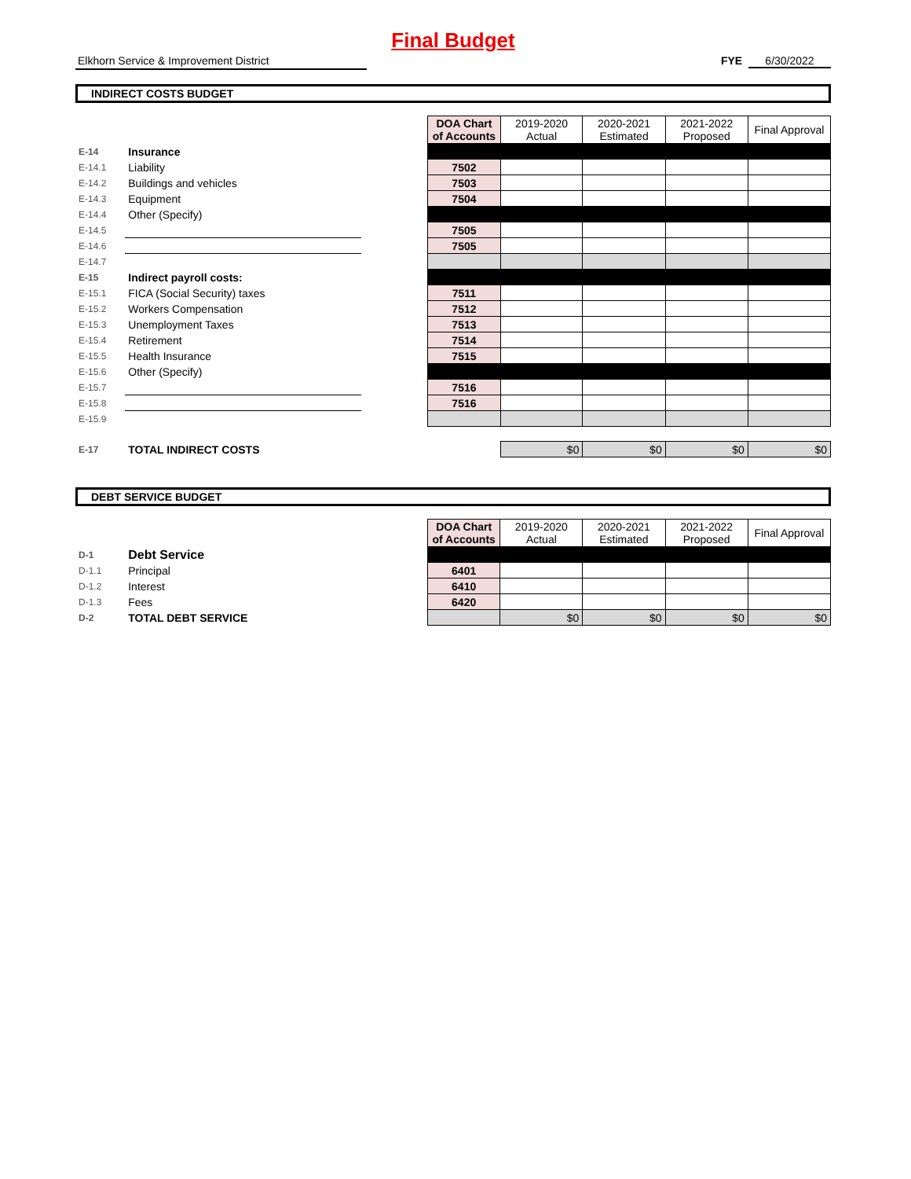Final Budget
Elkhorn Service & Improvement District FYE 6/30/2022
INDIRECT COSTS BUDGET
| | | | DOA Chart of Accounts | 2019-2020 Actual | 2020-2021 Estimated | 2021-2022 Proposed | Final Approval |
| E-14 | Insurance | | | | | | |
| E-14.1 | Liability | | 7502 | | | | |
| E-14.2 | Buildings and vehicles | | 7503 | | | | |
| E-14.3 | Equipment | | 7504 | | | | |
| E-14.4 | Other (Specify) | | | | | | |
| E-14.5 | | | 7505 | | | | |
| E-14.6 | | | 7505 | | | | |
| E-14.7 | | | | | | | |
| E-15 | Indirect payroll costs: | | | | | | |
| E-15.1 | FICA (Social Security) taxes | | 7511 | | | | |
| E-15.2 | Workers Compensation | | 7512 | | | | |
| E-15.3 | Unemployment Taxes | | 7513 | | | | |
| E-15.4 | Retirement | | 7514 | | | | |
| E-15.5 | Health Insurance | | 7515 | | | | |
| E-15.6 | Other (Specify) | | | | | | |
| E-15.7 | | | 7516 | | | | |
| E-15.8 | | | 7516 | | | | |
| E-15.9 | | | | | | | |
| E-17 | TOTAL INDIRECT COSTS | | | $0 | $0 | $0 | $0 |
DEBT SERVICE BUDGET
| | | | DOA Chart of Accounts | 2019-2020 Actual | 2020-2021 Estimated | 2021-2022 Proposed | Final Approval |
| D-1 | Debt Service | | | | | | |
| D-1.1 | Principal | | 6401 | | | | |
| D-1.2 | Interest | | 6410 | | | | |
| D-1.3 | Fees | | 6420 | | | | |
| D-2 | TOTAL DEBT SERVICE | | | $0 | $0 | $0 | $0 |